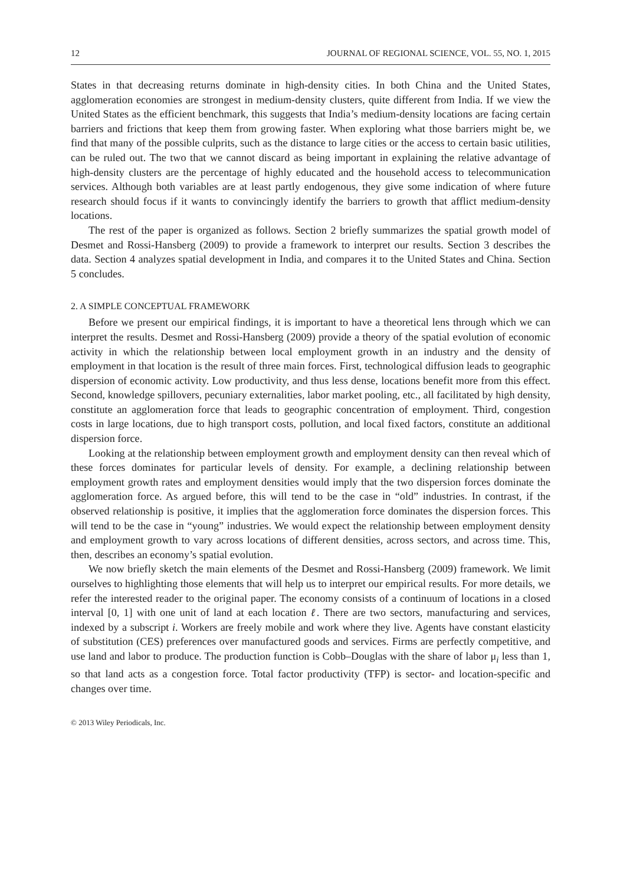12 JOURNAL OF REGIONAL SCIENCE, VOL. 55, NO. 1, 2015
States in that decreasing returns dominate in high-density cities. In both China and the United States, agglomeration economies are strongest in medium-density clusters, quite different from India. If we view the United States as the efficient benchmark, this suggests that India’s medium-density locations are facing certain barriers and frictions that keep them from growing faster. When exploring what those barriers might be, we find that many of the possible culprits, such as the distance to large cities or the access to certain basic utilities, can be ruled out. The two that we cannot discard as being important in explaining the relative advantage of high-density clusters are the percentage of highly educated and the household access to telecommunication services. Although both variables are at least partly endogenous, they give some indication of where future research should focus if it wants to convincingly identify the barriers to growth that afflict medium-density locations.
The rest of the paper is organized as follows. Section 2 briefly summarizes the spatial growth model of Desmet and Rossi-Hansberg (2009) to provide a framework to interpret our results. Section 3 describes the data. Section 4 analyzes spatial development in India, and compares it to the United States and China. Section 5 concludes.
2. A SIMPLE CONCEPTUAL FRAMEWORK
Before we present our empirical findings, it is important to have a theoretical lens through which we can interpret the results. Desmet and Rossi-Hansberg (2009) provide a theory of the spatial evolution of economic activity in which the relationship between local employment growth in an industry and the density of employment in that location is the result of three main forces. First, technological diffusion leads to geographic dispersion of economic activity. Low productivity, and thus less dense, locations benefit more from this effect. Second, knowledge spillovers, pecuniary externalities, labor market pooling, etc., all facilitated by high density, constitute an agglomeration force that leads to geographic concentration of employment. Third, congestion costs in large locations, due to high transport costs, pollution, and local fixed factors, constitute an additional dispersion force.
Looking at the relationship between employment growth and employment density can then reveal which of these forces dominates for particular levels of density. For example, a declining relationship between employment growth rates and employment densities would imply that the two dispersion forces dominate the agglomeration force. As argued before, this will tend to be the case in “old” industries. In contrast, if the observed relationship is positive, it implies that the agglomeration force dominates the dispersion forces. This will tend to be the case in “young” industries. We would expect the relationship between employment density and employment growth to vary across locations of different densities, across sectors, and across time. This, then, describes an economy’s spatial evolution.
We now briefly sketch the main elements of the Desmet and Rossi-Hansberg (2009) framework. We limit ourselves to highlighting those elements that will help us to interpret our empirical results. For more details, we refer the interested reader to the original paper. The economy consists of a continuum of locations in a closed interval [0, 1] with one unit of land at each location ℓ. There are two sectors, manufacturing and services, indexed by a subscript i. Workers are freely mobile and work where they live. Agents have constant elasticity of substitution (CES) preferences over manufactured goods and services. Firms are perfectly competitive, and use land and labor to produce. The production function is Cobb–Douglas with the share of labor μ<sub>i</sub> less than 1, so that land acts as a congestion force. Total factor productivity (TFP) is sector- and location-specific and changes over time.
© 2013 Wiley Periodicals, Inc.